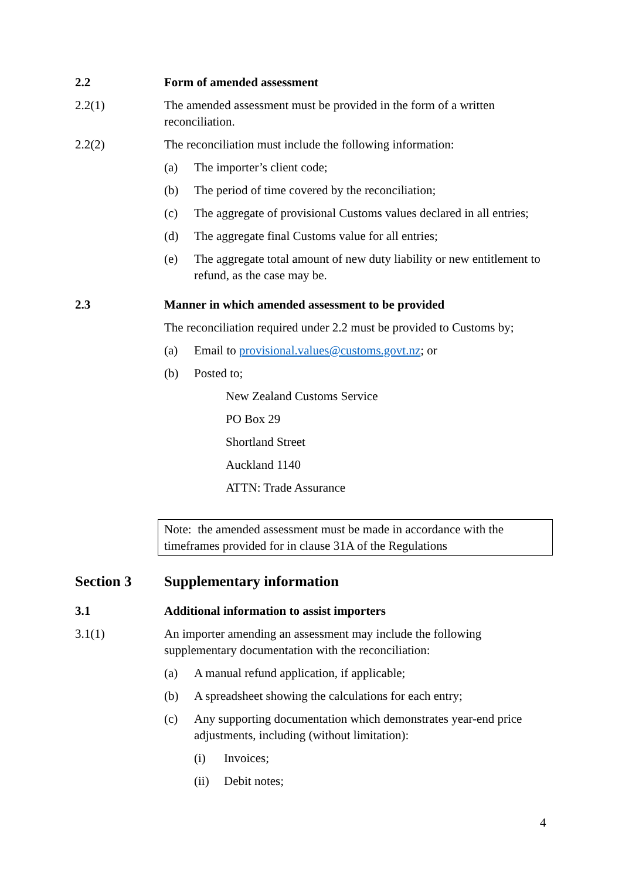2.2 Form of amended assessment
2.2(1) The amended assessment must be provided in the form of a written reconciliation.
2.2(2) The reconciliation must include the following information:
(a) The importer’s client code;
(b) The period of time covered by the reconciliation;
(c) The aggregate of provisional Customs values declared in all entries;
(d) The aggregate final Customs value for all entries;
(e) The aggregate total amount of new duty liability or new entitlement to refund, as the case may be.
2.3 Manner in which amended assessment to be provided
The reconciliation required under 2.2 must be provided to Customs by;
(a) Email to provisional.values@customs.govt.nz; or
(b) Posted to;
New Zealand Customs Service
PO Box 29
Shortland Street
Auckland 1140
ATTN: Trade Assurance
Note: the amended assessment must be made in accordance with the timeframes provided for in clause 31A of the Regulations
Section 3 Supplementary information
3.1 Additional information to assist importers
3.1(1) An importer amending an assessment may include the following supplementary documentation with the reconciliation:
(a) A manual refund application, if applicable;
(b) A spreadsheet showing the calculations for each entry;
(c) Any supporting documentation which demonstrates year-end price adjustments, including (without limitation):
(i) Invoices;
(ii) Debit notes;
4